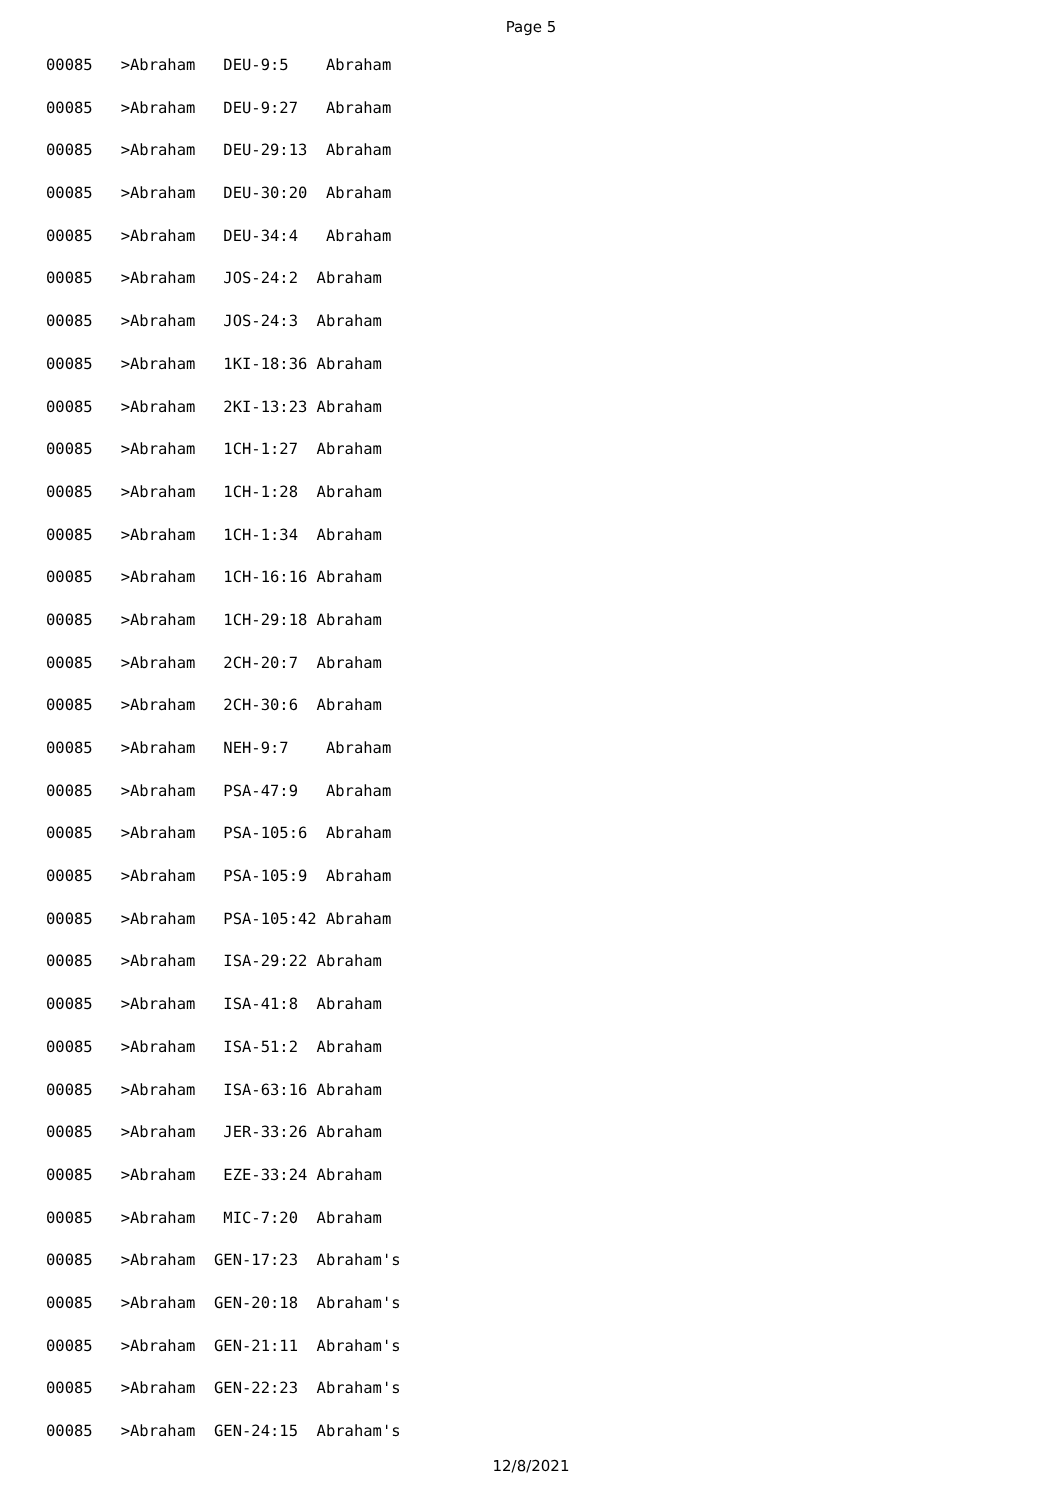Page 5
00085 >Abraham DEU-9:5 Abraham
00085 >Abraham DEU-9:27 Abraham
00085 >Abraham DEU-29:13 Abraham
00085 >Abraham DEU-30:20 Abraham
00085 >Abraham DEU-34:4 Abraham
00085 >Abraham JOS-24:2 Abraham
00085 >Abraham JOS-24:3 Abraham
00085 >Abraham 1KI-18:36 Abraham
00085 >Abraham 2KI-13:23 Abraham
00085 >Abraham 1CH-1:27 Abraham
00085 >Abraham 1CH-1:28 Abraham
00085 >Abraham 1CH-1:34 Abraham
00085 >Abraham 1CH-16:16 Abraham
00085 >Abraham 1CH-29:18 Abraham
00085 >Abraham 2CH-20:7 Abraham
00085 >Abraham 2CH-30:6 Abraham
00085 >Abraham NEH-9:7 Abraham
00085 >Abraham PSA-47:9 Abraham
00085 >Abraham PSA-105:6 Abraham
00085 >Abraham PSA-105:9 Abraham
00085 >Abraham PSA-105:42 Abraham
00085 >Abraham ISA-29:22 Abraham
00085 >Abraham ISA-41:8 Abraham
00085 >Abraham ISA-51:2 Abraham
00085 >Abraham ISA-63:16 Abraham
00085 >Abraham JER-33:26 Abraham
00085 >Abraham EZE-33:24 Abraham
00085 >Abraham MIC-7:20 Abraham
00085 >Abraham GEN-17:23 Abraham's
00085 >Abraham GEN-20:18 Abraham's
00085 >Abraham GEN-21:11 Abraham's
00085 >Abraham GEN-22:23 Abraham's
00085 >Abraham GEN-24:15 Abraham's
12/8/2021